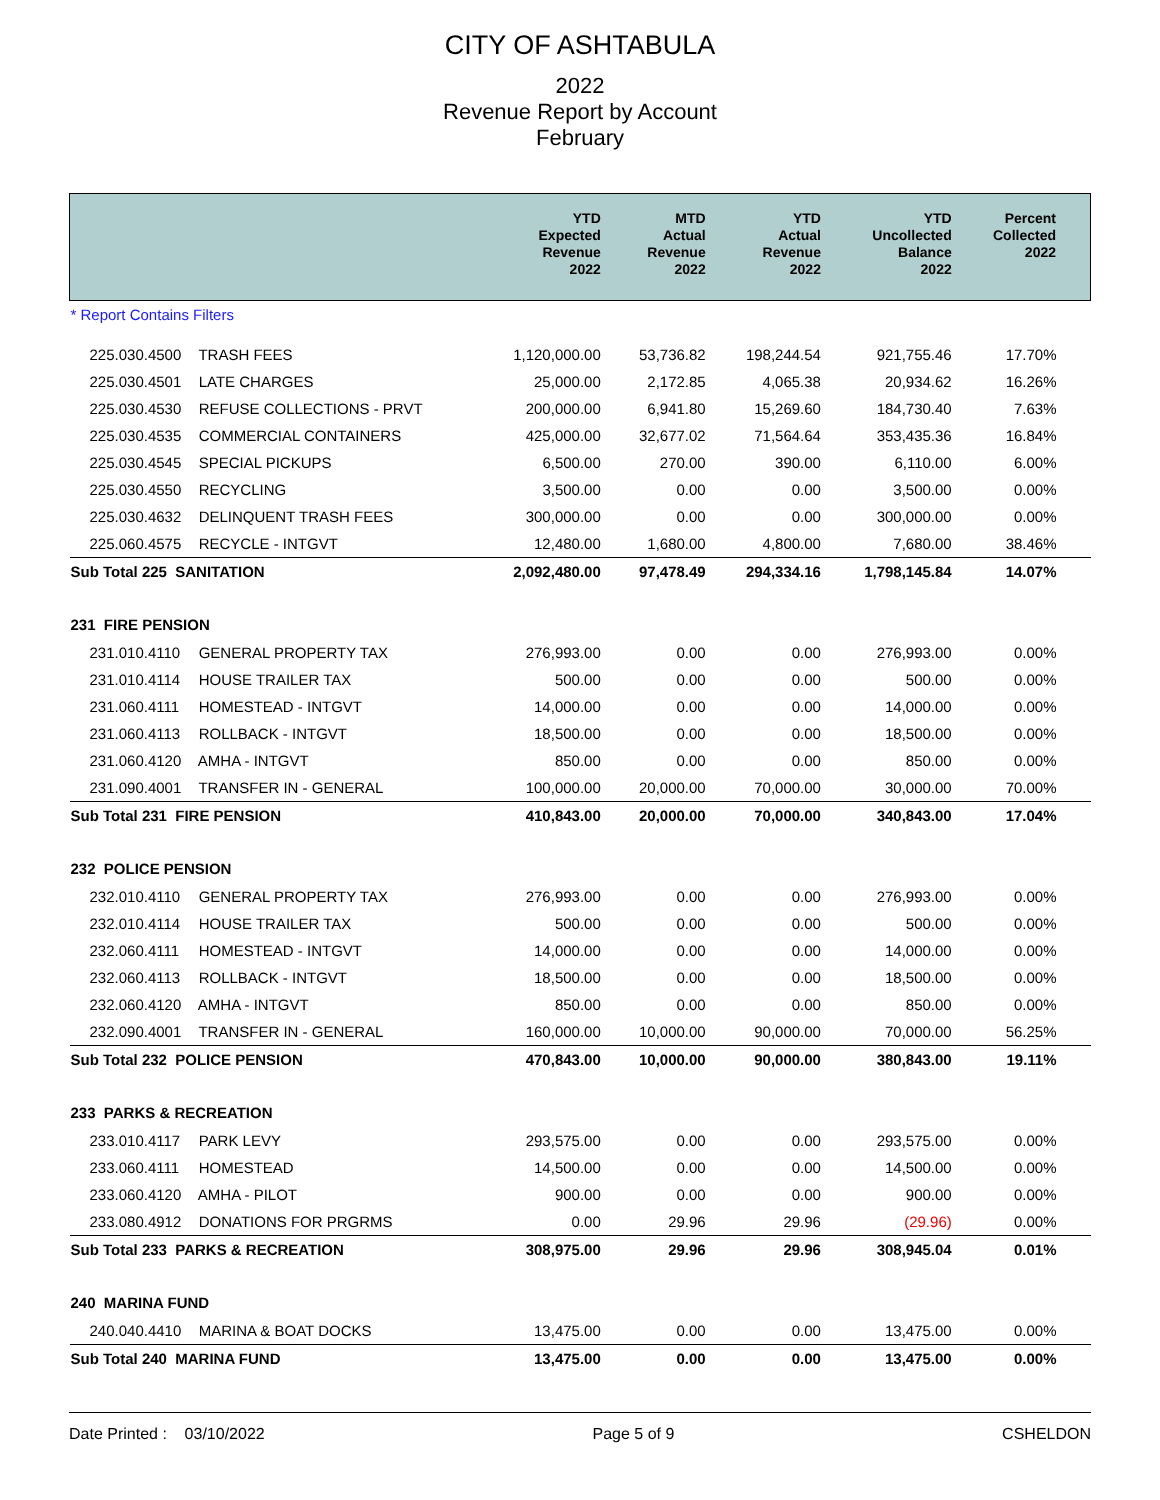CITY OF ASHTABULA
2022
Revenue Report by Account
February
| | YTD Expected Revenue 2022 | MTD Actual Revenue 2022 | YTD Actual Revenue 2022 | YTD Uncollected Balance 2022 | Percent Collected 2022 |
| --- | --- | --- | --- | --- | --- |
| * Report Contains Filters | | | | | |
| 225.030.4500 TRASH FEES | 1,120,000.00 | 53,736.82 | 198,244.54 | 921,755.46 | 17.70% |
| 225.030.4501 LATE CHARGES | 25,000.00 | 2,172.85 | 4,065.38 | 20,934.62 | 16.26% |
| 225.030.4530 REFUSE COLLECTIONS - PRVT | 200,000.00 | 6,941.80 | 15,269.60 | 184,730.40 | 7.63% |
| 225.030.4535 COMMERCIAL CONTAINERS | 425,000.00 | 32,677.02 | 71,564.64 | 353,435.36 | 16.84% |
| 225.030.4545 SPECIAL PICKUPS | 6,500.00 | 270.00 | 390.00 | 6,110.00 | 6.00% |
| 225.030.4550 RECYCLING | 3,500.00 | 0.00 | 0.00 | 3,500.00 | 0.00% |
| 225.030.4632 DELINQUENT TRASH FEES | 300,000.00 | 0.00 | 0.00 | 300,000.00 | 0.00% |
| 225.060.4575 RECYCLE - INTGVT | 12,480.00 | 1,680.00 | 4,800.00 | 7,680.00 | 38.46% |
| Sub Total 225 SANITATION | 2,092,480.00 | 97,478.49 | 294,334.16 | 1,798,145.84 | 14.07% |
| 231 FIRE PENSION | | | | | |
| 231.010.4110 GENERAL PROPERTY TAX | 276,993.00 | 0.00 | 0.00 | 276,993.00 | 0.00% |
| 231.010.4114 HOUSE TRAILER TAX | 500.00 | 0.00 | 0.00 | 500.00 | 0.00% |
| 231.060.4111 HOMESTEAD - INTGVT | 14,000.00 | 0.00 | 0.00 | 14,000.00 | 0.00% |
| 231.060.4113 ROLLBACK - INTGVT | 18,500.00 | 0.00 | 0.00 | 18,500.00 | 0.00% |
| 231.060.4120 AMHA - INTGVT | 850.00 | 0.00 | 0.00 | 850.00 | 0.00% |
| 231.090.4001 TRANSFER IN - GENERAL | 100,000.00 | 20,000.00 | 70,000.00 | 30,000.00 | 70.00% |
| Sub Total 231 FIRE PENSION | 410,843.00 | 20,000.00 | 70,000.00 | 340,843.00 | 17.04% |
| 232 POLICE PENSION | | | | | |
| 232.010.4110 GENERAL PROPERTY TAX | 276,993.00 | 0.00 | 0.00 | 276,993.00 | 0.00% |
| 232.010.4114 HOUSE TRAILER TAX | 500.00 | 0.00 | 0.00 | 500.00 | 0.00% |
| 232.060.4111 HOMESTEAD - INTGVT | 14,000.00 | 0.00 | 0.00 | 14,000.00 | 0.00% |
| 232.060.4113 ROLLBACK - INTGVT | 18,500.00 | 0.00 | 0.00 | 18,500.00 | 0.00% |
| 232.060.4120 AMHA - INTGVT | 850.00 | 0.00 | 0.00 | 850.00 | 0.00% |
| 232.090.4001 TRANSFER IN - GENERAL | 160,000.00 | 10,000.00 | 90,000.00 | 70,000.00 | 56.25% |
| Sub Total 232 POLICE PENSION | 470,843.00 | 10,000.00 | 90,000.00 | 380,843.00 | 19.11% |
| 233 PARKS & RECREATION | | | | | |
| 233.010.4117 PARK LEVY | 293,575.00 | 0.00 | 0.00 | 293,575.00 | 0.00% |
| 233.060.4111 HOMESTEAD | 14,500.00 | 0.00 | 0.00 | 14,500.00 | 0.00% |
| 233.060.4120 AMHA - PILOT | 900.00 | 0.00 | 0.00 | 900.00 | 0.00% |
| 233.080.4912 DONATIONS FOR PRGRMS | 0.00 | 29.96 | 29.96 | (29.96) | 0.00% |
| Sub Total 233 PARKS & RECREATION | 308,975.00 | 29.96 | 29.96 | 308,945.04 | 0.01% |
| 240 MARINA FUND | | | | | |
| 240.040.4410 MARINA & BOAT DOCKS | 13,475.00 | 0.00 | 0.00 | 13,475.00 | 0.00% |
| Sub Total 240 MARINA FUND | 13,475.00 | 0.00 | 0.00 | 13,475.00 | 0.00% |
Date Printed : 03/10/2022 Page 5 of 9 CSHELDON